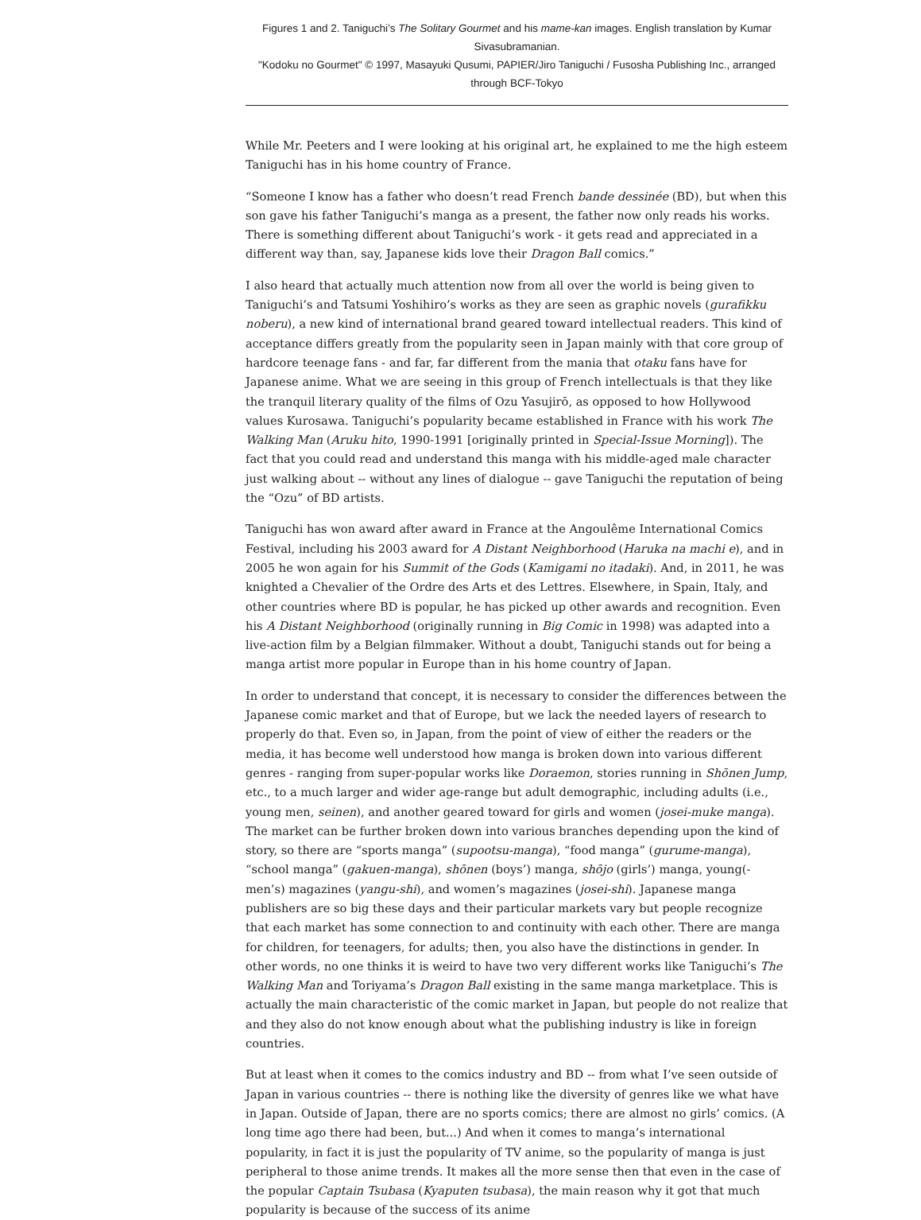Figures 1 and 2. Taniguchi’s The Solitary Gourmet and his mame-kan images. English translation by Kumar Sivasubramanian.
"Kodoku no Gourmet" © 1997, Masayuki Qusumi, PAPIER/Jiro Taniguchi / Fusosha Publishing Inc., arranged through BCF-Tokyo
While Mr. Peeters and I were looking at his original art, he explained to me the high esteem Taniguchi has in his home country of France.
“Someone I know has a father who doesn’t read French bande dessinée (BD), but when this son gave his father Taniguchi’s manga as a present, the father now only reads his works. There is something different about Taniguchi’s work - it gets read and appreciated in a different way than, say, Japanese kids love their Dragon Ball comics.”
I also heard that actually much attention now from all over the world is being given to Taniguchi’s and Tatsumi Yoshihiro’s works as they are seen as graphic novels (gurafikku noberu), a new kind of international brand geared toward intellectual readers. This kind of acceptance differs greatly from the popularity seen in Japan mainly with that core group of hardcore teenage fans - and far, far different from the mania that otaku fans have for Japanese anime. What we are seeing in this group of French intellectuals is that they like the tranquil literary quality of the films of Ozu Yasujirō, as opposed to how Hollywood values Kurosawa. Taniguchi’s popularity became established in France with his work The Walking Man (Aruku hito, 1990-1991 [originally printed in Special-Issue Morning]). The fact that you could read and understand this manga with his middle-aged male character just walking about -- without any lines of dialogue -- gave Taniguchi the reputation of being the “Ozu” of BD artists.
Taniguchi has won award after award in France at the Angoulême International Comics Festival, including his 2003 award for A Distant Neighborhood (Haruka na machi e), and in 2005 he won again for his Summit of the Gods (Kamigami no itadaki). And, in 2011, he was knighted a Chevalier of the Ordre des Arts et des Lettres. Elsewhere, in Spain, Italy, and other countries where BD is popular, he has picked up other awards and recognition. Even his A Distant Neighborhood (originally running in Big Comic in 1998) was adapted into a live-action film by a Belgian filmmaker. Without a doubt, Taniguchi stands out for being a manga artist more popular in Europe than in his home country of Japan.
In order to understand that concept, it is necessary to consider the differences between the Japanese comic market and that of Europe, but we lack the needed layers of research to properly do that. Even so, in Japan, from the point of view of either the readers or the media, it has become well understood how manga is broken down into various different genres - ranging from super-popular works like Doraemon, stories running in Shōnen Jump, etc., to a much larger and wider age-range but adult demographic, including adults (i.e., young men, seinen), and another geared toward for girls and women (josei-muke manga). The market can be further broken down into various branches depending upon the kind of story, so there are “sports manga” (supootsu-manga), “food manga” (gurume-manga), “school manga” (gakuen-manga), shōnen (boys’) manga, shōjo (girls’) manga, young(-men’s) magazines (yangu-shi), and women’s magazines (josei-shi). Japanese manga publishers are so big these days and their particular markets vary but people recognize that each market has some connection to and continuity with each other. There are manga for children, for teenagers, for adults; then, you also have the distinctions in gender. In other words, no one thinks it is weird to have two very different works like Taniguchi’s The Walking Man and Toriyama’s Dragon Ball existing in the same manga marketplace. This is actually the main characteristic of the comic market in Japan, but people do not realize that and they also do not know enough about what the publishing industry is like in foreign countries.
But at least when it comes to the comics industry and BD -- from what I’ve seen outside of Japan in various countries -- there is nothing like the diversity of genres like we what have in Japan. Outside of Japan, there are no sports comics; there are almost no girls’ comics. (A long time ago there had been, but...) And when it comes to manga’s international popularity, in fact it is just the popularity of TV anime, so the popularity of manga is just peripheral to those anime trends. It makes all the more sense then that even in the case of the popular Captain Tsubasa (Kyaputen tsubasa), the main reason why it got that much popularity is because of the success of its anime